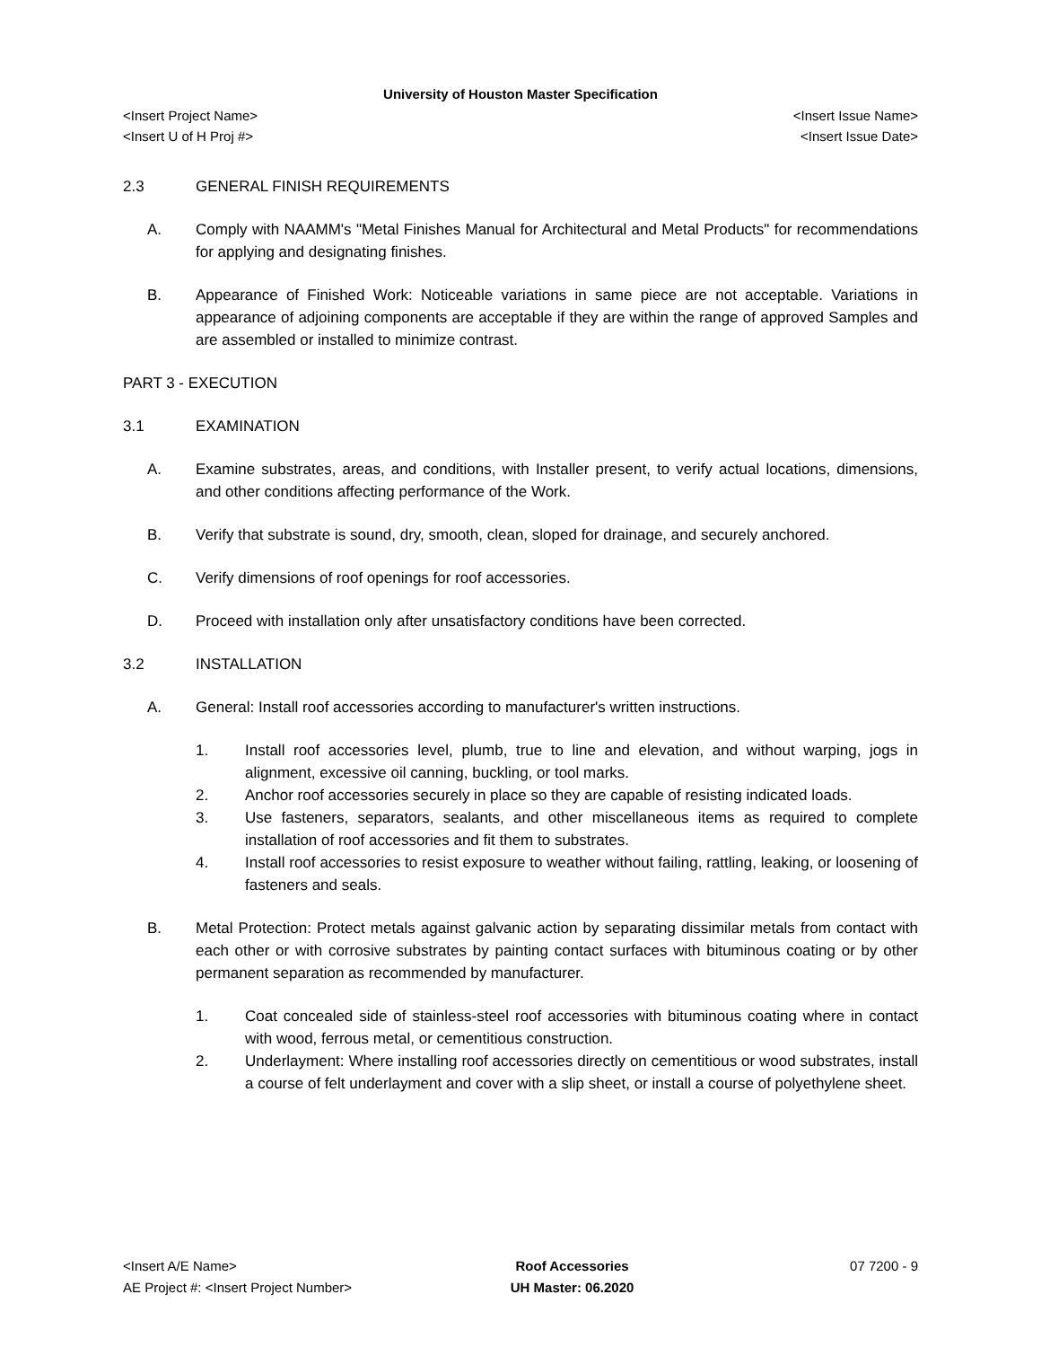University of Houston Master Specification
<Insert Project Name>
<Insert U of H Proj #> <Insert Issue Name>
<Insert Issue Date>
2.3 GENERAL FINISH REQUIREMENTS
A. Comply with NAAMM's "Metal Finishes Manual for Architectural and Metal Products" for recommendations for applying and designating finishes.
B. Appearance of Finished Work: Noticeable variations in same piece are not acceptable. Variations in appearance of adjoining components are acceptable if they are within the range of approved Samples and are assembled or installed to minimize contrast.
PART 3 - EXECUTION
3.1 EXAMINATION
A. Examine substrates, areas, and conditions, with Installer present, to verify actual locations, dimensions, and other conditions affecting performance of the Work.
B. Verify that substrate is sound, dry, smooth, clean, sloped for drainage, and securely anchored.
C. Verify dimensions of roof openings for roof accessories.
D. Proceed with installation only after unsatisfactory conditions have been corrected.
3.2 INSTALLATION
A. General: Install roof accessories according to manufacturer's written instructions.
1. Install roof accessories level, plumb, true to line and elevation, and without warping, jogs in alignment, excessive oil canning, buckling, or tool marks.
2. Anchor roof accessories securely in place so they are capable of resisting indicated loads.
3. Use fasteners, separators, sealants, and other miscellaneous items as required to complete installation of roof accessories and fit them to substrates.
4. Install roof accessories to resist exposure to weather without failing, rattling, leaking, or loosening of fasteners and seals.
B. Metal Protection: Protect metals against galvanic action by separating dissimilar metals from contact with each other or with corrosive substrates by painting contact surfaces with bituminous coating or by other permanent separation as recommended by manufacturer.
1. Coat concealed side of stainless-steel roof accessories with bituminous coating where in contact with wood, ferrous metal, or cementitious construction.
2. Underlayment: Where installing roof accessories directly on cementitious or wood substrates, install a course of felt underlayment and cover with a slip sheet, or install a course of polyethylene sheet.
<Insert A/E Name>
AE Project #: <Insert Project Number> Roof Accessories
UH Master: 06.2020 07 7200 - 9